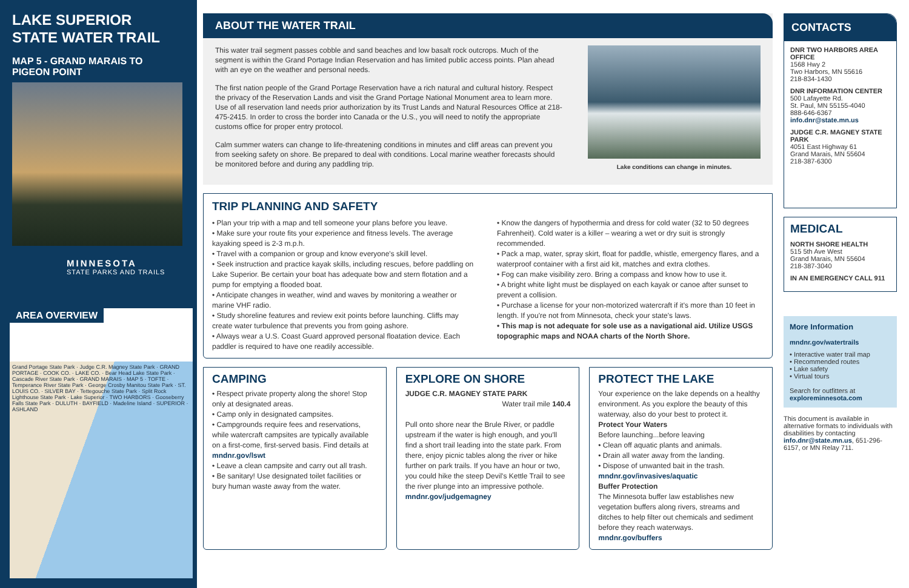LAKE SUPERIOR
STATE WATER TRAIL
MAP 5 - GRAND MARAIS TO
PIGEON POINT
MINNESOTA
STATE PARKS AND TRAILS
AREA OVERVIEW
Grand Portage State Park · Judge C.R. Magney State Park · GRAND PORTAGE · COOK CO. · LAKE CO. · Bear Head Lake State Park · Cascade River State Park · GRAND MARAIS · MAP 5 · TOFTE · Temperance River State Park · George Crosby Manitou State Park · ST. LOUIS CO. · SILVER BAY · Tettegouche State Park · Split Rock Lighthouse State Park · Lake Superior · TWO HARBORS · Gooseberry Falls State Park · DULUTH · BAYFIELD · Madeline Island · SUPERIOR · ASHLAND
ABOUT THE WATER TRAIL
This water trail segment passes cobble and sand beaches and low basalt rock outcrops. Much of the segment is within the Grand Portage Indian Reservation and has limited public access points. Plan ahead with an eye on the weather and personal needs.
The first nation people of the Grand Portage Reservation have a rich natural and cultural history. Respect the privacy of the Reservation Lands and visit the Grand Portage National Monument area to learn more. Use of all reservation land needs prior authorization by its Trust Lands and Natural Resources Office at 218-475-2415. In order to cross the border into Canada or the U.S., you will need to notify the appropriate customs office for proper entry protocol.
Calm summer waters can change to life-threatening conditions in minutes and cliff areas can prevent you from seeking safety on shore. Be prepared to deal with conditions. Local marine weather forecasts should be monitored before and during any paddling trip.
Lake conditions can change in minutes.
TRIP PLANNING AND SAFETY
• Plan your trip with a map and tell someone your plans before you leave.
• Make sure your route fits your experience and fitness levels. The average kayaking speed is 2-3 m.p.h.
• Travel with a companion or group and know everyone's skill level.
• Seek instruction and practice kayak skills, including rescues, before paddling on Lake Superior. Be certain your boat has adequate bow and stern flotation and a pump for emptying a flooded boat.
• Anticipate changes in weather, wind and waves by monitoring a weather or marine VHF radio.
• Study shoreline features and review exit points before launching. Cliffs may create water turbulence that prevents you from going ashore.
• Always wear a U.S. Coast Guard approved personal floatation device. Each paddler is required to have one readily accessible.
• Know the dangers of hypothermia and dress for cold water (32 to 50 degrees Fahrenheit). Cold water is a killer – wearing a wet or dry suit is strongly recommended.
• Pack a map, water, spray skirt, float for paddle, whistle, emergency flares, and a waterproof container with a first aid kit, matches and extra clothes.
• Fog can make visibility zero. Bring a compass and know how to use it.
• A bright white light must be displayed on each kayak or canoe after sunset to prevent a collision.
• Purchase a license for your non-motorized watercraft if it's more than 10 feet in length. If you're not from Minnesota, check your state's laws.
• This map is not adequate for sole use as a navigational aid. Utilize USGS topographic maps and NOAA charts of the North Shore.
CAMPING
• Respect private property along the shore! Stop only at designated areas.
• Camp only in designated campsites.
• Campgrounds require fees and reservations, while watercraft campsites are typically available on a first-come, first-served basis. Find details at mndnr.gov/lswt
• Leave a clean campsite and carry out all trash.
• Be sanitary! Use designated toilet facilities or bury human waste away from the water.
EXPLORE ON SHORE
JUDGE C.R. MAGNEY STATE PARK
Water trail mile 140.4
Pull onto shore near the Brule River, or paddle upstream if the water is high enough, and you'll find a short trail leading into the state park. From there, enjoy picnic tables along the river or hike further on park trails. If you have an hour or two, you could hike the steep Devil's Kettle Trail to see the river plunge into an impressive pothole.
mndnr.gov/judgemagney
PROTECT THE LAKE
Your experience on the lake depends on a healthy environment. As you explore the beauty of this waterway, also do your best to protect it.
Protect Your Waters
Before launching...before leaving
• Clean off aquatic plants and animals.
• Drain all water away from the landing.
• Dispose of unwanted bait in the trash.
mndnr.gov/invasives/aquatic
Buffer Protection
The Minnesota buffer law establishes new vegetation buffers along rivers, streams and ditches to help filter out chemicals and sediment before they reach waterways.
mndnr.gov/buffers
CONTACTS
DNR TWO HARBORS AREA OFFICE
1568 Hwy 2
Two Harbors, MN 55616
218-834-1430
DNR INFORMATION CENTER
500 Lafayette Rd.
St. Paul, MN 55155-4040
888-646-6367
info.dnr@state.mn.us
JUDGE C.R. MAGNEY STATE PARK
4051 East Highway 61
Grand Marais, MN 55604
218-387-6300
MEDICAL
NORTH SHORE HEALTH
515 5th Ave West
Grand Marais, MN 55604
218-387-3040
IN AN EMERGENCY CALL 911
More Information
mndnr.gov/watertrails
• Interactive water trail map
• Recommended routes
• Lake safety
• Virtual tours
Search for outfitters at
exploreminnesota.com
This document is available in alternative formats to individuals with disabilities by contacting info.dnr@state.mn.us, 651-296-6157, or MN Relay 711.